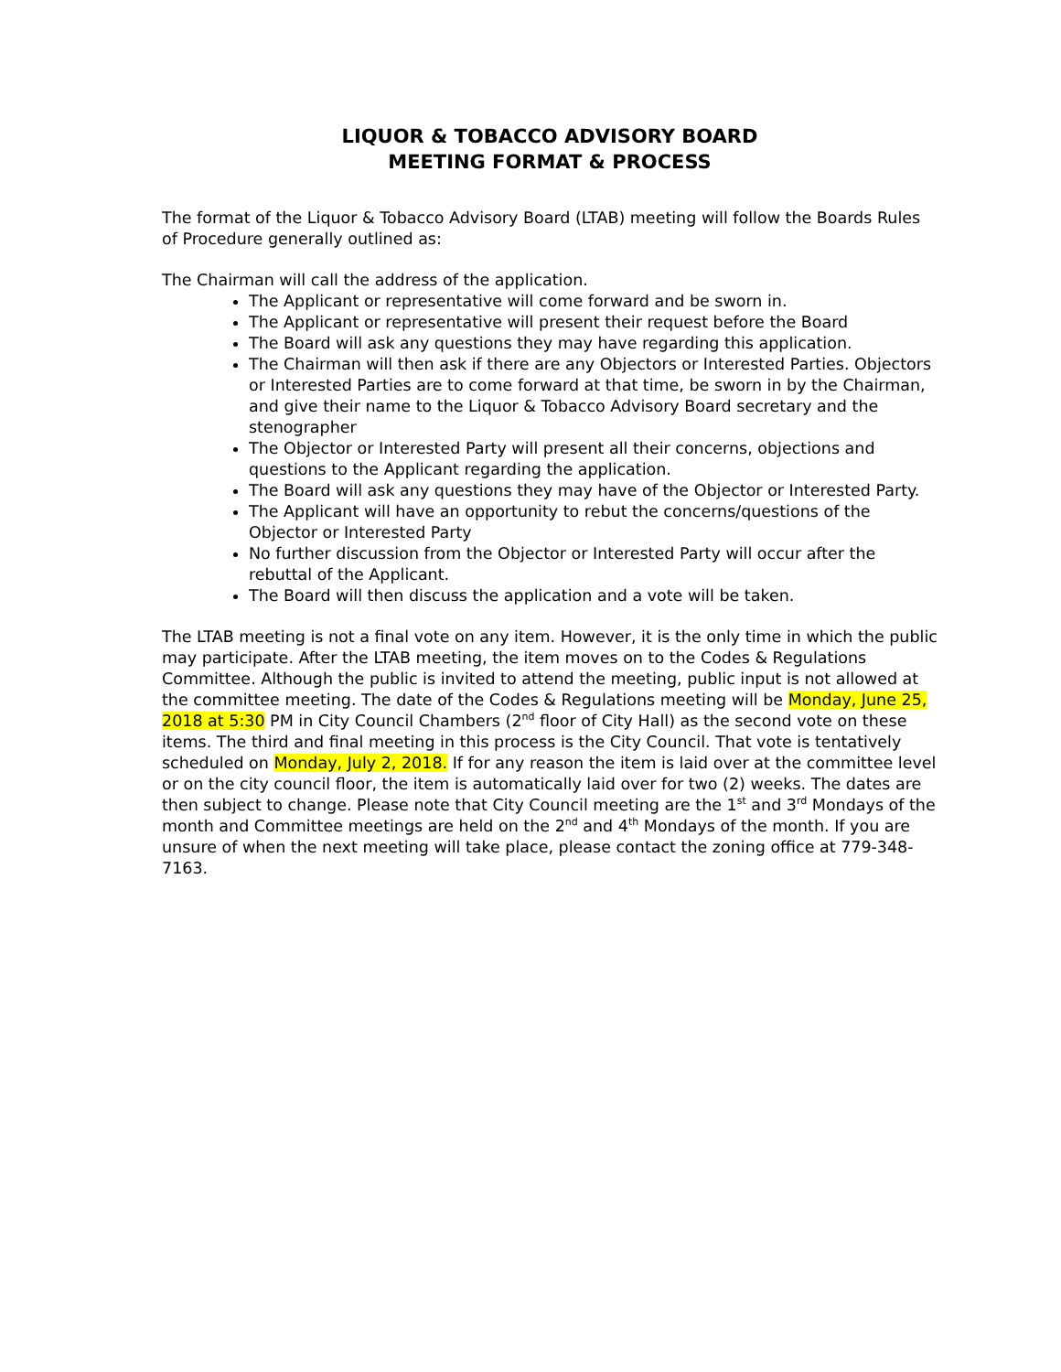LIQUOR & TOBACCO ADVISORY BOARD
MEETING FORMAT & PROCESS
The format of the Liquor & Tobacco Advisory Board (LTAB) meeting will follow the Boards Rules of Procedure generally outlined as:
The Chairman will call the address of the application.
The Applicant or representative will come forward and be sworn in.
The Applicant or representative will present their request before the Board
The Board will ask any questions they may have regarding this application.
The Chairman will then ask if there are any Objectors or Interested Parties. Objectors or Interested Parties are to come forward at that time, be sworn in by the Chairman, and give their name to the Liquor & Tobacco Advisory Board secretary and the stenographer
The Objector or Interested Party will present all their concerns, objections and questions to the Applicant regarding the application.
The Board will ask any questions they may have of the Objector or Interested Party.
The Applicant will have an opportunity to rebut the concerns/questions of the Objector or Interested Party
No further discussion from the Objector or Interested Party will occur after the rebuttal of the Applicant.
The Board will then discuss the application and a vote will be taken.
The LTAB meeting is not a final vote on any item. However, it is the only time in which the public may participate. After the LTAB meeting, the item moves on to the Codes & Regulations Committee. Although the public is invited to attend the meeting, public input is not allowed at the committee meeting. The date of the Codes & Regulations meeting will be Monday, June 25, 2018 at 5:30 PM in City Council Chambers (2<sup>nd</sup> floor of City Hall) as the second vote on these items. The third and final meeting in this process is the City Council. That vote is tentatively scheduled on Monday, July 2, 2018. If for any reason the item is laid over at the committee level or on the city council floor, the item is automatically laid over for two (2) weeks. The dates are then subject to change. Please note that City Council meeting are the 1<sup>st</sup> and 3<sup>rd</sup> Mondays of the month and Committee meetings are held on the 2<sup>nd</sup> and 4<sup>th</sup> Mondays of the month. If you are unsure of when the next meeting will take place, please contact the zoning office at 779-348-7163.